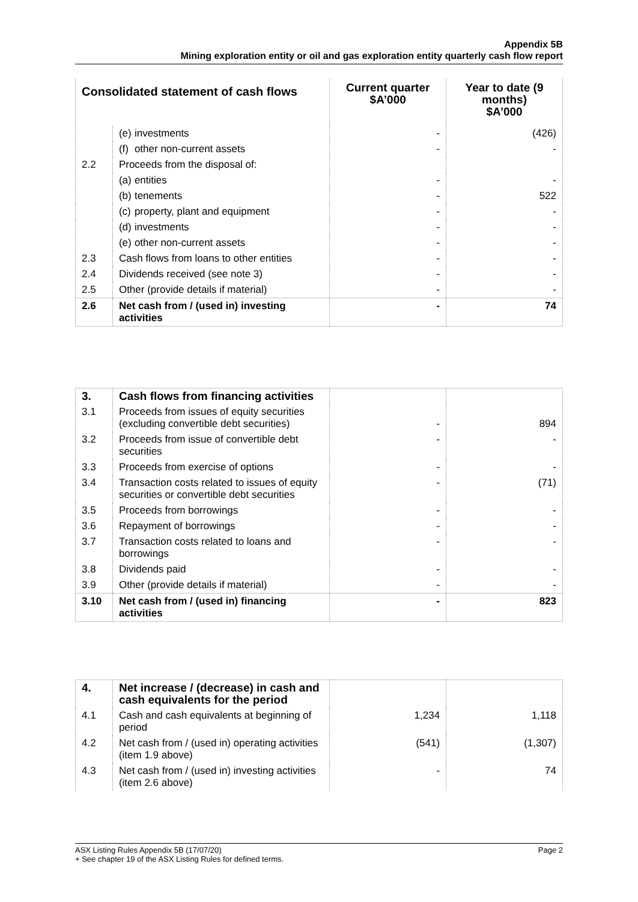Appendix 5B
Mining exploration entity or oil and gas exploration entity quarterly cash flow report
| Consolidated statement of cash flows | | Current quarter $A’000 | Year to date (9 months) $A’000 |
| --- | --- | --- | --- |
| | (e) investments | - | (426) |
| | (f) other non-current assets | - | - |
| 2.2 | Proceeds from the disposal of: | | |
| | (a) entities | - | - |
| | (b) tenements | - | 522 |
| | (c) property, plant and equipment | - | - |
| | (d) investments | - | - |
| | (e) other non-current assets | - | - |
| 2.3 | Cash flows from loans to other entities | - | - |
| 2.4 | Dividends received (see note 3) | - | - |
| 2.5 | Other (provide details if material) | - | - |
| 2.6 | Net cash from / (used in) investing activities | - | 74 |
| 3. | Cash flows from financing activities | | |
| 3.1 | Proceeds from issues of equity securities (excluding convertible debt securities) | - | 894 |
| 3.2 | Proceeds from issue of convertible debt securities | - | - |
| 3.3 | Proceeds from exercise of options | - | - |
| 3.4 | Transaction costs related to issues of equity securities or convertible debt securities | - | (71) |
| 3.5 | Proceeds from borrowings | - | - |
| 3.6 | Repayment of borrowings | - | - |
| 3.7 | Transaction costs related to loans and borrowings | - | - |
| 3.8 | Dividends paid | - | - |
| 3.9 | Other (provide details if material) | - | - |
| 3.10 | Net cash from / (used in) financing activities | - | 823 |
| 4. | Net increase / (decrease) in cash and cash equivalents for the period | | |
| 4.1 | Cash and cash equivalents at beginning of period | 1,234 | 1,118 |
| 4.2 | Net cash from / (used in) operating activities (item 1.9 above) | (541) | (1,307) |
| 4.3 | Net cash from / (used in) investing activities (item 2.6 above) | - | 74 |
Page 2 ASX Listing Rules Appendix 5B (17/07/20)
+ See chapter 19 of the ASX Listing Rules for defined terms.